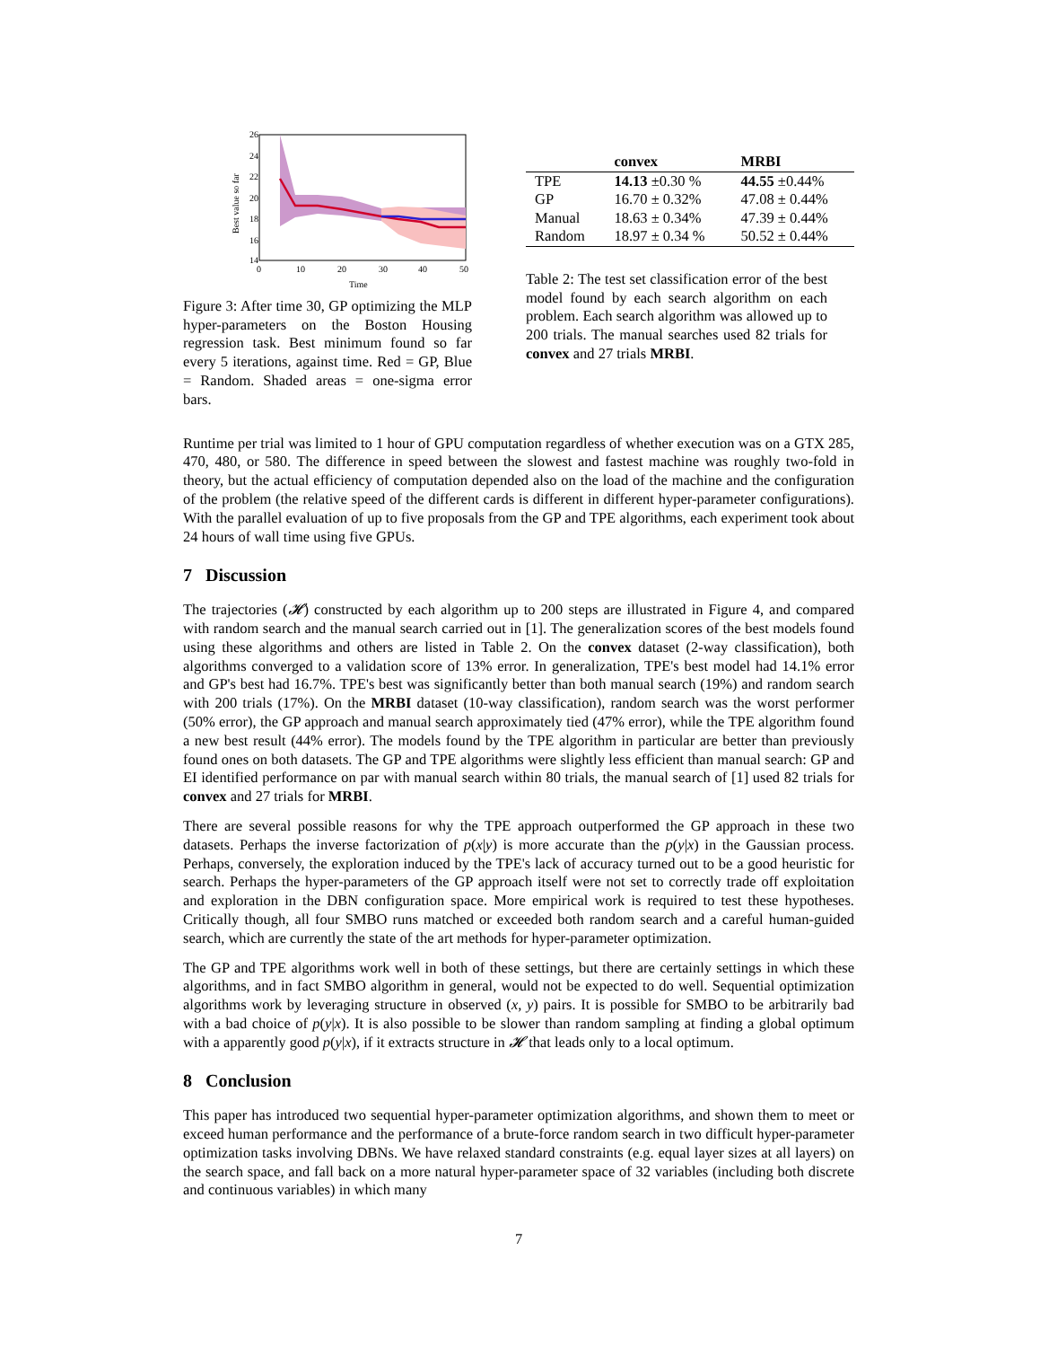26
24
22
20
18
16
14
0
10
20
30
40
50
Time
Best value so far
Figure 3: After time 30, GP optimizing the MLP hyper-parameters on the Boston Housing regression task. Best minimum found so far every 5 iterations, against time. Red = GP, Blue = Random. Shaded areas = one-sigma error bars.
| | convex | MRBI |
| --- | --- | --- |
| TPE | 14.13 ±0.30 % | 44.55 ±0.44% |
| GP | 16.70 ± 0.32% | 47.08 ± 0.44% |
| Manual | 18.63 ± 0.34% | 47.39 ± 0.44% |
| Random | 18.97 ± 0.34 % | 50.52 ± 0.44% |
Table 2: The test set classification error of the best model found by each search algorithm on each problem. Each search algorithm was allowed up to 200 trials. The manual searches used 82 trials for convex and 27 trials MRBI.
Runtime per trial was limited to 1 hour of GPU computation regardless of whether execution was on a GTX 285, 470, 480, or 580. The difference in speed between the slowest and fastest machine was roughly two-fold in theory, but the actual efficiency of computation depended also on the load of the machine and the configuration of the problem (the relative speed of the different cards is different in different hyper-parameter configurations). With the parallel evaluation of up to five proposals from the GP and TPE algorithms, each experiment took about 24 hours of wall time using five GPUs.
7 Discussion
The trajectories (𝓗) constructed by each algorithm up to 200 steps are illustrated in Figure 4, and compared with random search and the manual search carried out in [1]. The generalization scores of the best models found using these algorithms and others are listed in Table 2. On the convex dataset (2-way classification), both algorithms converged to a validation score of 13% error. In generalization, TPE's best model had 14.1% error and GP's best had 16.7%. TPE's best was significantly better than both manual search (19%) and random search with 200 trials (17%). On the MRBI dataset (10-way classification), random search was the worst performer (50% error), the GP approach and manual search approximately tied (47% error), while the TPE algorithm found a new best result (44% error). The models found by the TPE algorithm in particular are better than previously found ones on both datasets. The GP and TPE algorithms were slightly less efficient than manual search: GP and EI identified performance on par with manual search within 80 trials, the manual search of [1] used 82 trials for convex and 27 trials for MRBI.
There are several possible reasons for why the TPE approach outperformed the GP approach in these two datasets. Perhaps the inverse factorization of p(x|y) is more accurate than the p(y|x) in the Gaussian process. Perhaps, conversely, the exploration induced by the TPE's lack of accuracy turned out to be a good heuristic for search. Perhaps the hyper-parameters of the GP approach itself were not set to correctly trade off exploitation and exploration in the DBN configuration space. More empirical work is required to test these hypotheses. Critically though, all four SMBO runs matched or exceeded both random search and a careful human-guided search, which are currently the state of the art methods for hyper-parameter optimization.
The GP and TPE algorithms work well in both of these settings, but there are certainly settings in which these algorithms, and in fact SMBO algorithm in general, would not be expected to do well. Sequential optimization algorithms work by leveraging structure in observed (x, y) pairs. It is possible for SMBO to be arbitrarily bad with a bad choice of p(y|x). It is also possible to be slower than random sampling at finding a global optimum with a apparently good p(y|x), if it extracts structure in 𝓗 that leads only to a local optimum.
8 Conclusion
This paper has introduced two sequential hyper-parameter optimization algorithms, and shown them to meet or exceed human performance and the performance of a brute-force random search in two difficult hyper-parameter optimization tasks involving DBNs. We have relaxed standard constraints (e.g. equal layer sizes at all layers) on the search space, and fall back on a more natural hyper-parameter space of 32 variables (including both discrete and continuous variables) in which many
7